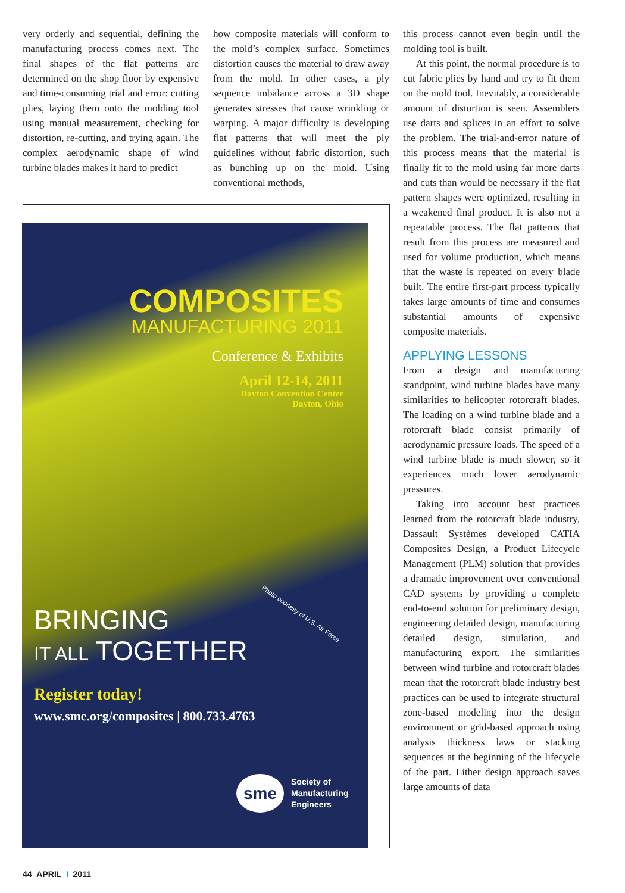very orderly and sequential, defining the manufacturing process comes next. The final shapes of the flat patterns are determined on the shop floor by expensive and time-consuming trial and error: cutting plies, laying them onto the molding tool using manual measurement, checking for distortion, re-cutting, and trying again. The complex aerodynamic shape of wind turbine blades makes it hard to predict
how composite materials will conform to the mold’s complex surface. Sometimes distortion causes the material to draw away from the mold. In other cases, a ply sequence imbalance across a 3D shape generates stresses that cause wrinkling or warping. A major difficulty is developing flat patterns that will meet the ply guidelines without fabric distortion, such as bunching up on the mold. Using conventional methods,
COMPOSITES
MANUFACTURING 2011
Conference & Exhibits
April 12-14, 2011
Dayton Convention Center
Dayton, Ohio
Photo courtesy of U.S. Air Force
BRINGING
IT ALL TOGETHER
Register today!
www.sme.org/composites | 800.733.4763
sme
Society of
Manufacturing
Engineers
this process cannot even begin until the molding tool is built.
At this point, the normal procedure is to cut fabric plies by hand and try to fit them on the mold tool. Inevitably, a considerable amount of distortion is seen. Assemblers use darts and splices in an effort to solve the problem. The trial-and-error nature of this process means that the material is finally fit to the mold using far more darts and cuts than would be necessary if the flat pattern shapes were optimized, resulting in a weakened final product. It is also not a repeatable process. The flat patterns that result from this process are measured and used for volume production, which means that the waste is repeated on every blade built. The entire first-part process typically takes large amounts of time and consumes substantial amounts of expensive composite materials.
APPLYING LESSONS
From a design and manufacturing standpoint, wind turbine blades have many similarities to helicopter rotorcraft blades. The loading on a wind turbine blade and a rotorcraft blade consist primarily of aerodynamic pressure loads. The speed of a wind turbine blade is much slower, so it experiences much lower aerodynamic pressures.
Taking into account best practices learned from the rotorcraft blade industry, Dassault Systèmes developed CATIA Composites Design, a Product Lifecycle Management (PLM) solution that provides a dramatic improvement over conventional CAD systems by providing a complete end-to-end solution for preliminary design, engineering detailed design, manufacturing detailed design, simulation, and manufacturing export. The similarities between wind turbine and rotorcraft blades mean that the rotorcraft blade industry best practices can be used to integrate structural zone-based modeling into the design environment or grid-based approach using analysis thickness laws or stacking sequences at the beginning of the lifecycle of the part. Either design approach saves large amounts of data
44 APRIL I 2011